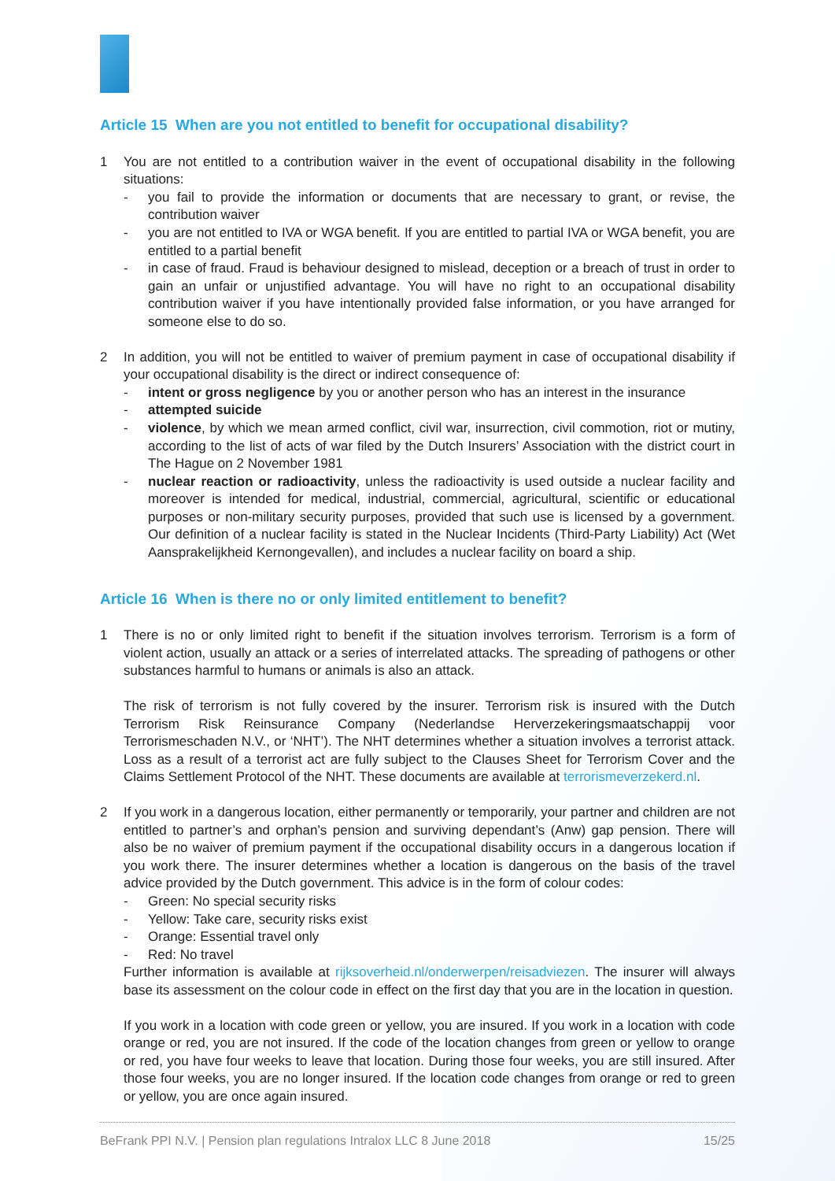Article 15 When are you not entitled to benefit for occupational disability?
1 You are not entitled to a contribution waiver in the event of occupational disability in the following situations:
- you fail to provide the information or documents that are necessary to grant, or revise, the contribution waiver
- you are not entitled to IVA or WGA benefit. If you are entitled to partial IVA or WGA benefit, you are entitled to a partial benefit
- in case of fraud. Fraud is behaviour designed to mislead, deception or a breach of trust in order to gain an unfair or unjustified advantage. You will have no right to an occupational disability contribution waiver if you have intentionally provided false information, or you have arranged for someone else to do so.
2 In addition, you will not be entitled to waiver of premium payment in case of occupational disability if your occupational disability is the direct or indirect consequence of:
- intent or gross negligence by you or another person who has an interest in the insurance
- attempted suicide
- violence, by which we mean armed conflict, civil war, insurrection, civil commotion, riot or mutiny, according to the list of acts of war filed by the Dutch Insurers’ Association with the district court in The Hague on 2 November 1981
- nuclear reaction or radioactivity, unless the radioactivity is used outside a nuclear facility and moreover is intended for medical, industrial, commercial, agricultural, scientific or educational purposes or non-military security purposes, provided that such use is licensed by a government. Our definition of a nuclear facility is stated in the Nuclear Incidents (Third-Party Liability) Act (Wet Aansprakelijkheid Kernongevallen), and includes a nuclear facility on board a ship.
Article 16 When is there no or only limited entitlement to benefit?
1 There is no or only limited right to benefit if the situation involves terrorism. Terrorism is a form of violent action, usually an attack or a series of interrelated attacks. The spreading of pathogens or other substances harmful to humans or animals is also an attack.
The risk of terrorism is not fully covered by the insurer. Terrorism risk is insured with the Dutch Terrorism Risk Reinsurance Company (Nederlandse Herverzekeringsmaatschappij voor Terrorismeschaden N.V., or ‘NHT’). The NHT determines whether a situation involves a terrorist attack. Loss as a result of a terrorist act are fully subject to the Clauses Sheet for Terrorism Cover and the Claims Settlement Protocol of the NHT. These documents are available at terrorismeverzekerd.nl.
2 If you work in a dangerous location, either permanently or temporarily, your partner and children are not entitled to partner’s and orphan’s pension and surviving dependant’s (Anw) gap pension. There will also be no waiver of premium payment if the occupational disability occurs in a dangerous location if you work there. The insurer determines whether a location is dangerous on the basis of the travel advice provided by the Dutch government. This advice is in the form of colour codes:
- Green: No special security risks
- Yellow: Take care, security risks exist
- Orange: Essential travel only
- Red: No travel
Further information is available at rijksoverheid.nl/onderwerpen/reisadviezen. The insurer will always base its assessment on the colour code in effect on the first day that you are in the location in question.
If you work in a location with code green or yellow, you are insured. If you work in a location with code orange or red, you are not insured. If the code of the location changes from green or yellow to orange or red, you have four weeks to leave that location. During those four weeks, you are still insured. After those four weeks, you are no longer insured. If the location code changes from orange or red to green or yellow, you are once again insured.
BeFrank PPI N.V. | Pension plan regulations Intralox LLC 8 June 2018 15/25